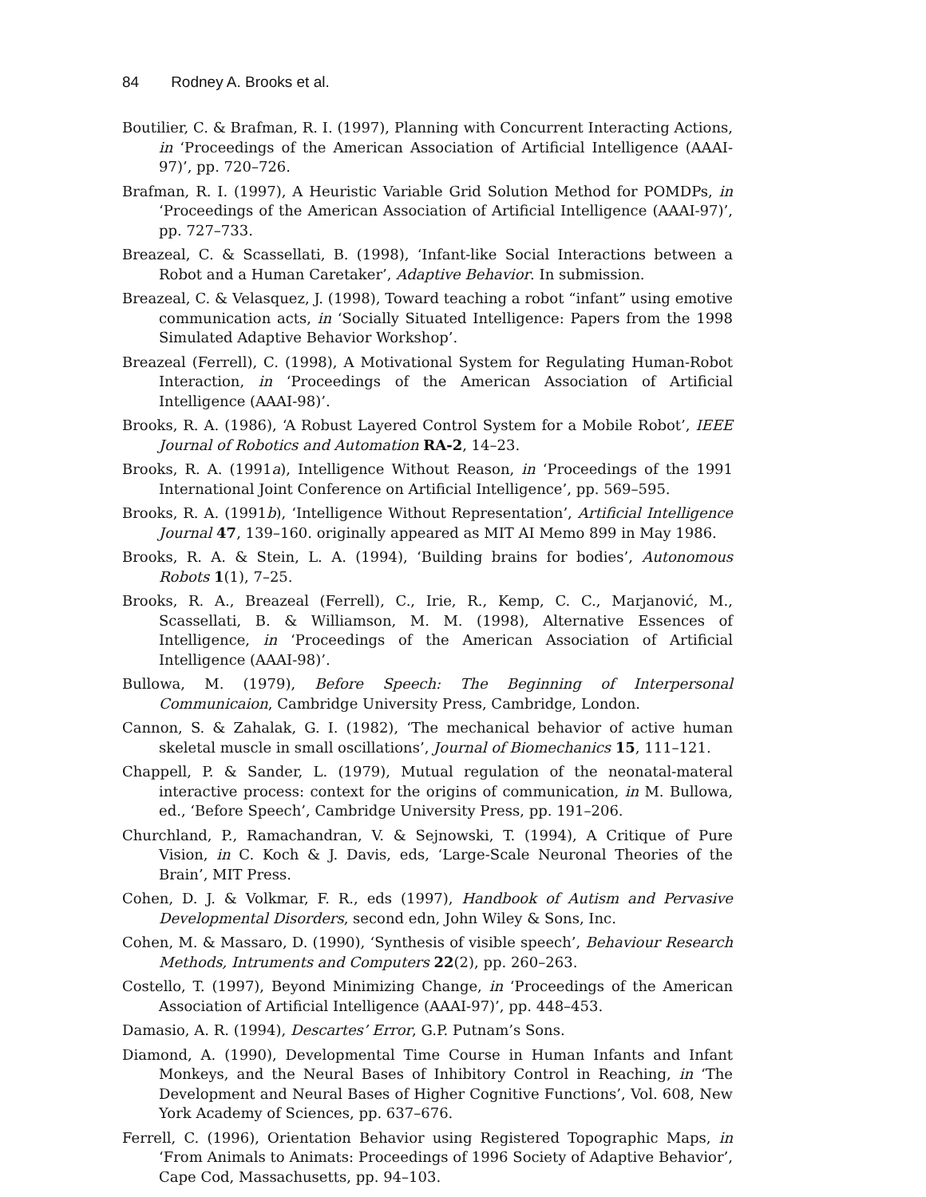84 Rodney A. Brooks et al.
Boutilier, C. & Brafman, R. I. (1997), Planning with Concurrent Interacting Actions, in ‘Proceedings of the American Association of Artificial Intelligence (AAAI-97)’, pp. 720–726.
Brafman, R. I. (1997), A Heuristic Variable Grid Solution Method for POMDPs, in ‘Proceedings of the American Association of Artificial Intelligence (AAAI-97)’, pp. 727–733.
Breazeal, C. & Scassellati, B. (1998), ‘Infant-like Social Interactions between a Robot and a Human Caretaker’, Adaptive Behavior. In submission.
Breazeal, C. & Velasquez, J. (1998), Toward teaching a robot “infant” using emotive communication acts, in ‘Socially Situated Intelligence: Papers from the 1998 Simulated Adaptive Behavior Workshop’.
Breazeal (Ferrell), C. (1998), A Motivational System for Regulating Human-Robot Interaction, in ‘Proceedings of the American Association of Artificial Intelligence (AAAI-98)’.
Brooks, R. A. (1986), ‘A Robust Layered Control System for a Mobile Robot’, IEEE Journal of Robotics and Automation RA-2, 14–23.
Brooks, R. A. (1991a), Intelligence Without Reason, in ‘Proceedings of the 1991 International Joint Conference on Artificial Intelligence’, pp. 569–595.
Brooks, R. A. (1991b), ‘Intelligence Without Representation’, Artificial Intelligence Journal 47, 139–160. originally appeared as MIT AI Memo 899 in May 1986.
Brooks, R. A. & Stein, L. A. (1994), ‘Building brains for bodies’, Autonomous Robots 1(1), 7–25.
Brooks, R. A., Breazeal (Ferrell), C., Irie, R., Kemp, C. C., Marjanović, M., Scassellati, B. & Williamson, M. M. (1998), Alternative Essences of Intelligence, in ‘Proceedings of the American Association of Artificial Intelligence (AAAI-98)’.
Bullowa, M. (1979), Before Speech: The Beginning of Interpersonal Communicaion, Cambridge University Press, Cambridge, London.
Cannon, S. & Zahalak, G. I. (1982), ‘The mechanical behavior of active human skeletal muscle in small oscillations’, Journal of Biomechanics 15, 111–121.
Chappell, P. & Sander, L. (1979), Mutual regulation of the neonatal-materal interactive process: context for the origins of communication, in M. Bullowa, ed., ‘Before Speech’, Cambridge University Press, pp. 191–206.
Churchland, P., Ramachandran, V. & Sejnowski, T. (1994), A Critique of Pure Vision, in C. Koch & J. Davis, eds, ‘Large-Scale Neuronal Theories of the Brain’, MIT Press.
Cohen, D. J. & Volkmar, F. R., eds (1997), Handbook of Autism and Pervasive Developmental Disorders, second edn, John Wiley & Sons, Inc.
Cohen, M. & Massaro, D. (1990), ‘Synthesis of visible speech’, Behaviour Research Methods, Intruments and Computers 22(2), pp. 260–263.
Costello, T. (1997), Beyond Minimizing Change, in ‘Proceedings of the American Association of Artificial Intelligence (AAAI-97)’, pp. 448–453.
Damasio, A. R. (1994), Descartes’ Error, G.P. Putnam’s Sons.
Diamond, A. (1990), Developmental Time Course in Human Infants and Infant Monkeys, and the Neural Bases of Inhibitory Control in Reaching, in ‘The Development and Neural Bases of Higher Cognitive Functions’, Vol. 608, New York Academy of Sciences, pp. 637–676.
Ferrell, C. (1996), Orientation Behavior using Registered Topographic Maps, in ‘From Animals to Animats: Proceedings of 1996 Society of Adaptive Behavior’, Cape Cod, Massachusetts, pp. 94–103.